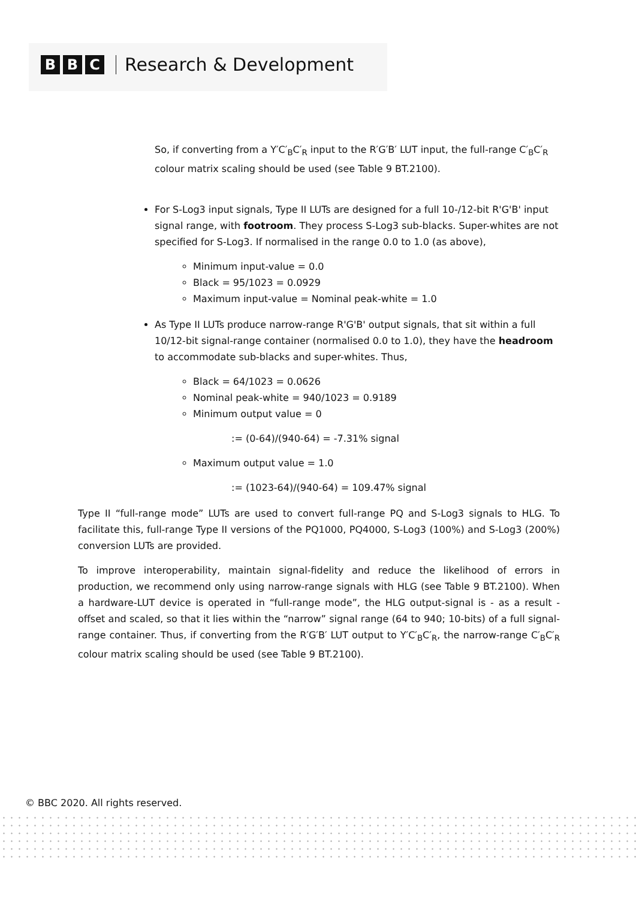B B C
Research & Development
So, if converting from a Y′C′<sub>B</sub>C′<sub>R</sub> input to the R′G′B′ LUT input, the full-range C′<sub>B</sub>C′<sub>R</sub> colour matrix scaling should be used (see Table 9 BT.2100).
For S-Log3 input signals, Type II LUTs are designed for a full 10-/12-bit R'G'B' input signal range, with footroom. They process S-Log3 sub-blacks. Super-whites are not specified for S-Log3. If normalised in the range 0.0 to 1.0 (as above),
Minimum input-value = 0.0
Black = 95/1023 = 0.0929
Maximum input-value = Nominal peak-white = 1.0
As Type II LUTs produce narrow-range R'G'B' output signals, that sit within a full 10/12-bit signal-range container (normalised 0.0 to 1.0), they have the headroom to accommodate sub-blacks and super-whites. Thus,
Black = 64/1023 = 0.0626
Nominal peak-white = 940/1023 = 0.9189
Minimum output value = 0
:= (0-64)/(940-64) = -7.31% signal
Maximum output value = 1.0
:= (1023-64)/(940-64) = 109.47% signal
Type II “full-range mode” LUTs are used to convert full-range PQ and S-Log3 signals to HLG. To facilitate this, full-range Type II versions of the PQ1000, PQ4000, S-Log3 (100%) and S-Log3 (200%) conversion LUTs are provided.
To improve interoperability, maintain signal-fidelity and reduce the likelihood of errors in production, we recommend only using narrow-range signals with HLG (see Table 9 BT.2100). When a hardware-LUT device is operated in “full-range mode”, the HLG output-signal is - as a result - offset and scaled, so that it lies within the “narrow” signal range (64 to 940; 10-bits) of a full signal-range container. Thus, if converting from the R′G′B′ LUT output to Y′C′<sub>B</sub>C′<sub>R</sub>, the narrow-range C′<sub>B</sub>C′<sub>R</sub> colour matrix scaling should be used (see Table 9 BT.2100).
© BBC 2020. All rights reserved.